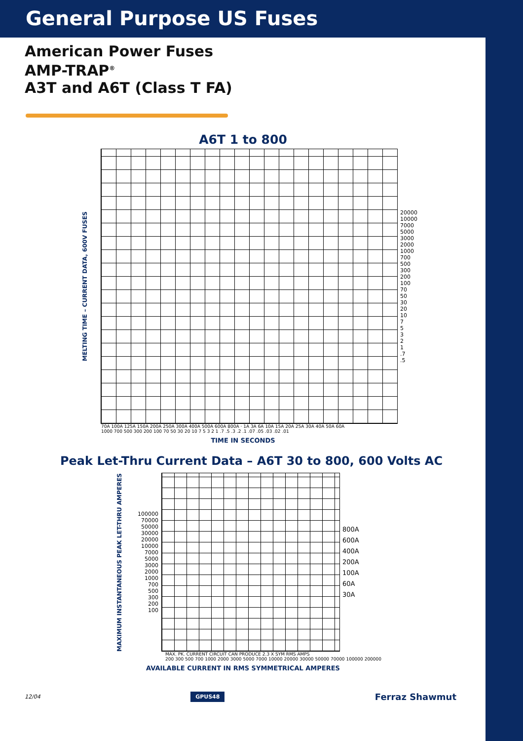General Purpose US Fuses
American Power Fuses
AMP-TRAP<sup>®</sup>
A3T and A6T (Class T FA)
A6T 1 to 800
MELTING TIME – CURRENT DATA, 600V FUSES
20000
10000
7000
5000
3000
2000
1000
700
500
300
200
100
70
50
30
20
10
7
5
3
2
1
.7
.5
70A 100A 125A 150A 200A 250A 300A 400A 500A 600A 800A · 1A 3A 6A 10A 15A 20A 25A 30A 40A 50A 60A
1000 700 500 300 200 100 70 50 30 20 10 7 5 3 2 1 .7 .5 .3 .2 .1 .07 .05 .03 .02 .01
TIME IN SECONDS
Peak Let-Thru Current Data – A6T 30 to 800, 600 Volts AC
MAXIMUM INSTANTANEOUS PEAK LET-THRU AMPERES
100000
70000
50000
30000
20000
10000
7000
5000
3000
2000
1000
700
500
300
200
100
800A
600A
400A
200A
100A
60A
30A
MAX. PK. CURRENT CIRCUIT CAN PRODUCE 2.3 X SYM RMS AMPS
200 300 500 700 1000 2000 3000 5000 7000 10000 20000 30000 50000 70000 100000 200000
AVAILABLE CURRENT IN RMS SYMMETRICAL AMPERES
12/04 GPUS48 Ferraz Shawmut